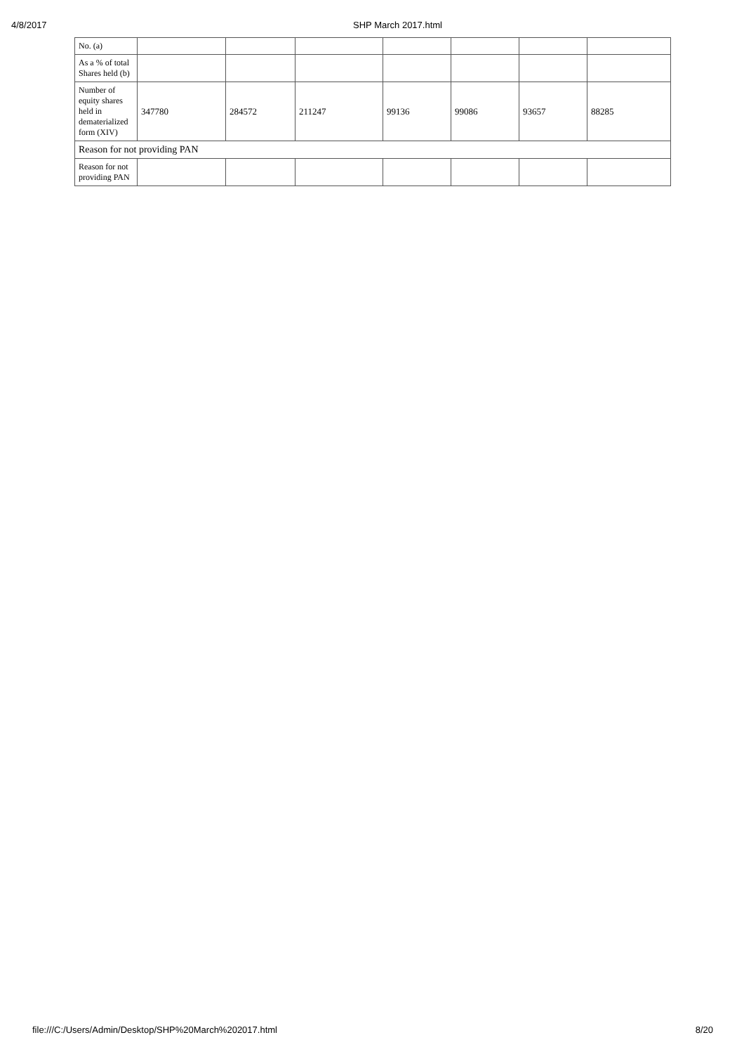4/8/2017 SHP March 2017.html
| No. (a) | | | | | | | |
| As a % of total Shares held (b) | | | | | | | |
| Number of equity shares held in dematerialized form (XIV) | 347780 | 284572 | 211247 | 99136 | 99086 | 93657 | 88285 |
| Reason for not providing PAN | | | | | | | |
| Reason for not providing PAN | | | | | | | |
file:///C:/Users/Admin/Desktop/SHP%20March%202017.html 8/20